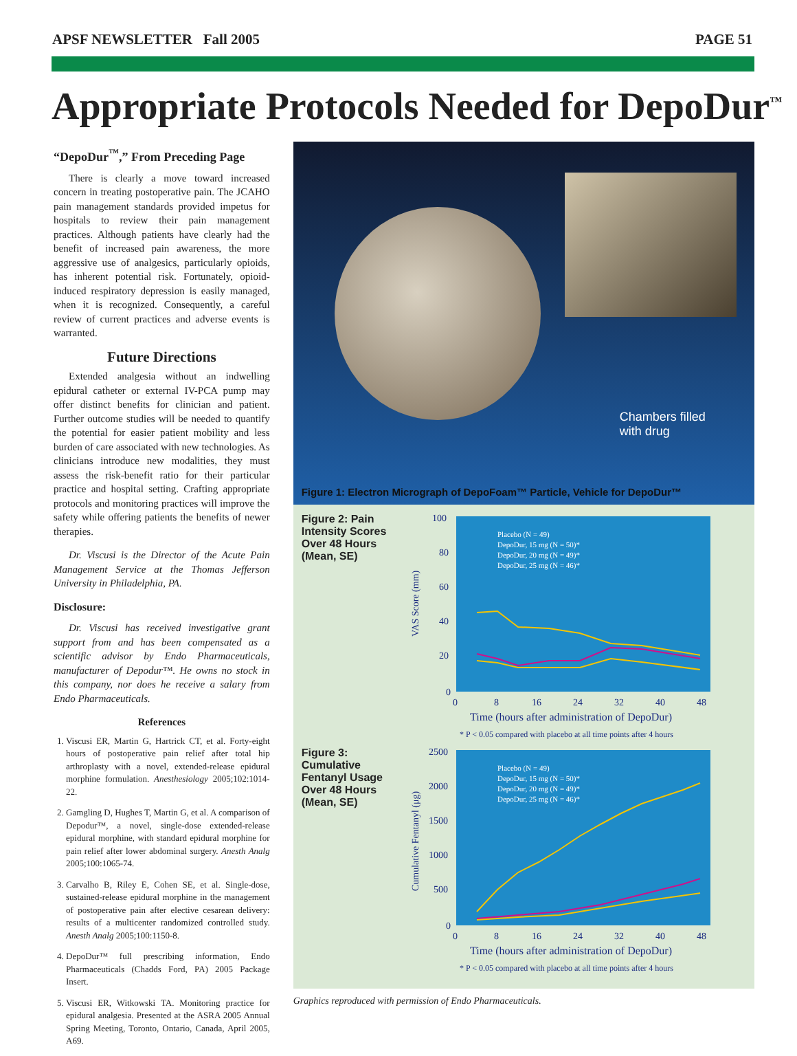APSF NEWSLETTER Fall 2005 PAGE 51
Appropriate Protocols Needed for DepoDur<sup>™</sup>
“DepoDur<sup>™</sup>,” From Preceding Page
There is clearly a move toward increased concern in treating postoperative pain. The JCAHO pain management standards provided impetus for hospitals to review their pain management practices. Although patients have clearly had the benefit of increased pain awareness, the more aggressive use of analgesics, particularly opioids, has inherent potential risk. Fortunately, opioid-induced respiratory depression is easily managed, when it is recognized. Consequently, a careful review of current practices and adverse events is warranted.
Future Directions
Extended analgesia without an indwelling epidural catheter or external IV-PCA pump may offer distinct benefits for clinician and patient. Further outcome studies will be needed to quantify the potential for easier patient mobility and less burden of care associated with new technologies. As clinicians introduce new modalities, they must assess the risk-benefit ratio for their particular practice and hospital setting. Crafting appropriate protocols and monitoring practices will improve the safety while offering patients the benefits of newer therapies.
Dr. Viscusi is the Director of the Acute Pain Management Service at the Thomas Jefferson University in Philadelphia, PA.
Disclosure:
Dr. Viscusi has received investigative grant support from and has been compensated as a scientific advisor by Endo Pharmaceuticals, manufacturer of Depodur™. He owns no stock in this company, nor does he receive a salary from Endo Pharmaceuticals.
References
1. Viscusi ER, Martin G, Hartrick CT, et al. Forty-eight hours of postoperative pain relief after total hip arthroplasty with a novel, extended-release epidural morphine formulation. Anesthesiology 2005;102:1014-22.
2. Gamgling D, Hughes T, Martin G, et al. A comparison of Depodur™, a novel, single-dose extended-release epidural morphine, with standard epidural morphine for pain relief after lower abdominal surgery. Anesth Analg 2005;100:1065-74.
3. Carvalho B, Riley E, Cohen SE, et al. Single-dose, sustained-release epidural morphine in the management of postoperative pain after elective cesarean delivery: results of a multicenter randomized controlled study. Anesth Analg 2005;100:1150-8.
4. DepoDur™ full prescribing information, Endo Pharmaceuticals (Chadds Ford, PA) 2005 Package Insert.
5. Viscusi ER, Witkowski TA. Monitoring practice for epidural analgesia. Presented at the ASRA 2005 Annual Spring Meeting, Toronto, Ontario, Canada, April 2005, A69.
Chambers filled
with drug
Figure 1: Electron Micrograph of DepoFoam™ Particle, Vehicle for DepoDur™
Figure 2: Pain Intensity Scores Over 48 Hours (Mean, SE)
VAS Score (mm)
100
80
60
40
20
0
0
8
16
24
32
40
48
Time (hours after administration of DepoDur)
* P < 0.05 compared with placebo at all time points after 4 hours
Placebo (N = 49)
DepoDur, 15 mg (N = 50)*
DepoDur, 20 mg (N = 49)*
DepoDur, 25 mg (N = 46)*
Figure 3: Cumulative Fentanyl Usage Over 48 Hours (Mean, SE)
Cumulative Fentanyl (μg)
2500
2000
1500
1000
500
0
0
8
16
24
32
40
48
Time (hours after administration of DepoDur)
* P < 0.05 compared with placebo at all time points after 4 hours
Placebo (N = 49)
DepoDur, 15 mg (N = 50)*
DepoDur, 20 mg (N = 49)*
DepoDur, 25 mg (N = 46)*
Graphics reproduced with permission of Endo Pharmaceuticals.